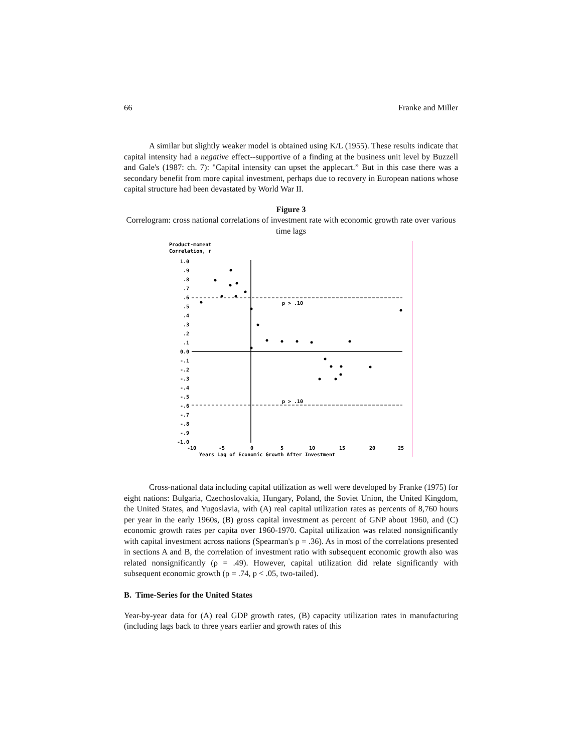66 Franke and Miller
A similar but slightly weaker model is obtained using K/L (1955). These results indicate that capital intensity had a negative effect--supportive of a finding at the business unit level by Buzzell and Gale's (1987: ch. 7): "Capital intensity can upset the applecart.” But in this case there was a secondary benefit from more capital investment, perhaps due to recovery in European nations whose capital structure had been devastated by World War II.
Figure 3
Correlogram: cross national correlations of investment rate with economic growth rate over various time lags
Product-moment
Correlation, r
1.0
.9
.8
.7
.6
.5
.4
.3
.2
.1
0.0
-.1
-.2
-.3
-.4
-.5
-.6
-.7
-.8
-.9
-1.0
p > .10
p > .10
-10
-5
0
5
10
15
20
25
Years Lag of Economic Growth After Investment
Cross-national data including capital utilization as well were developed by Franke (1975) for eight nations: Bulgaria, Czechoslovakia, Hungary, Poland, the Soviet Union, the United Kingdom, the United States, and Yugoslavia, with (A) real capital utilization rates as percents of 8,760 hours per year in the early 1960s, (B) gross capital investment as percent of GNP about 1960, and (C) economic growth rates per capita over 1960-1970. Capital utilization was related nonsignificantly with capital investment across nations (Spearman's ρ = .36). As in most of the correlations presented in sections A and B, the correlation of investment ratio with subsequent economic growth also was related nonsignificantly (ρ = .49). However, capital utilization did relate significantly with subsequent economic growth (ρ = .74, p < .05, two-tailed).
B. Time-Series for the United States
Year-by-year data for (A) real GDP growth rates, (B) capacity utilization rates in manufacturing (including lags back to three years earlier and growth rates of this